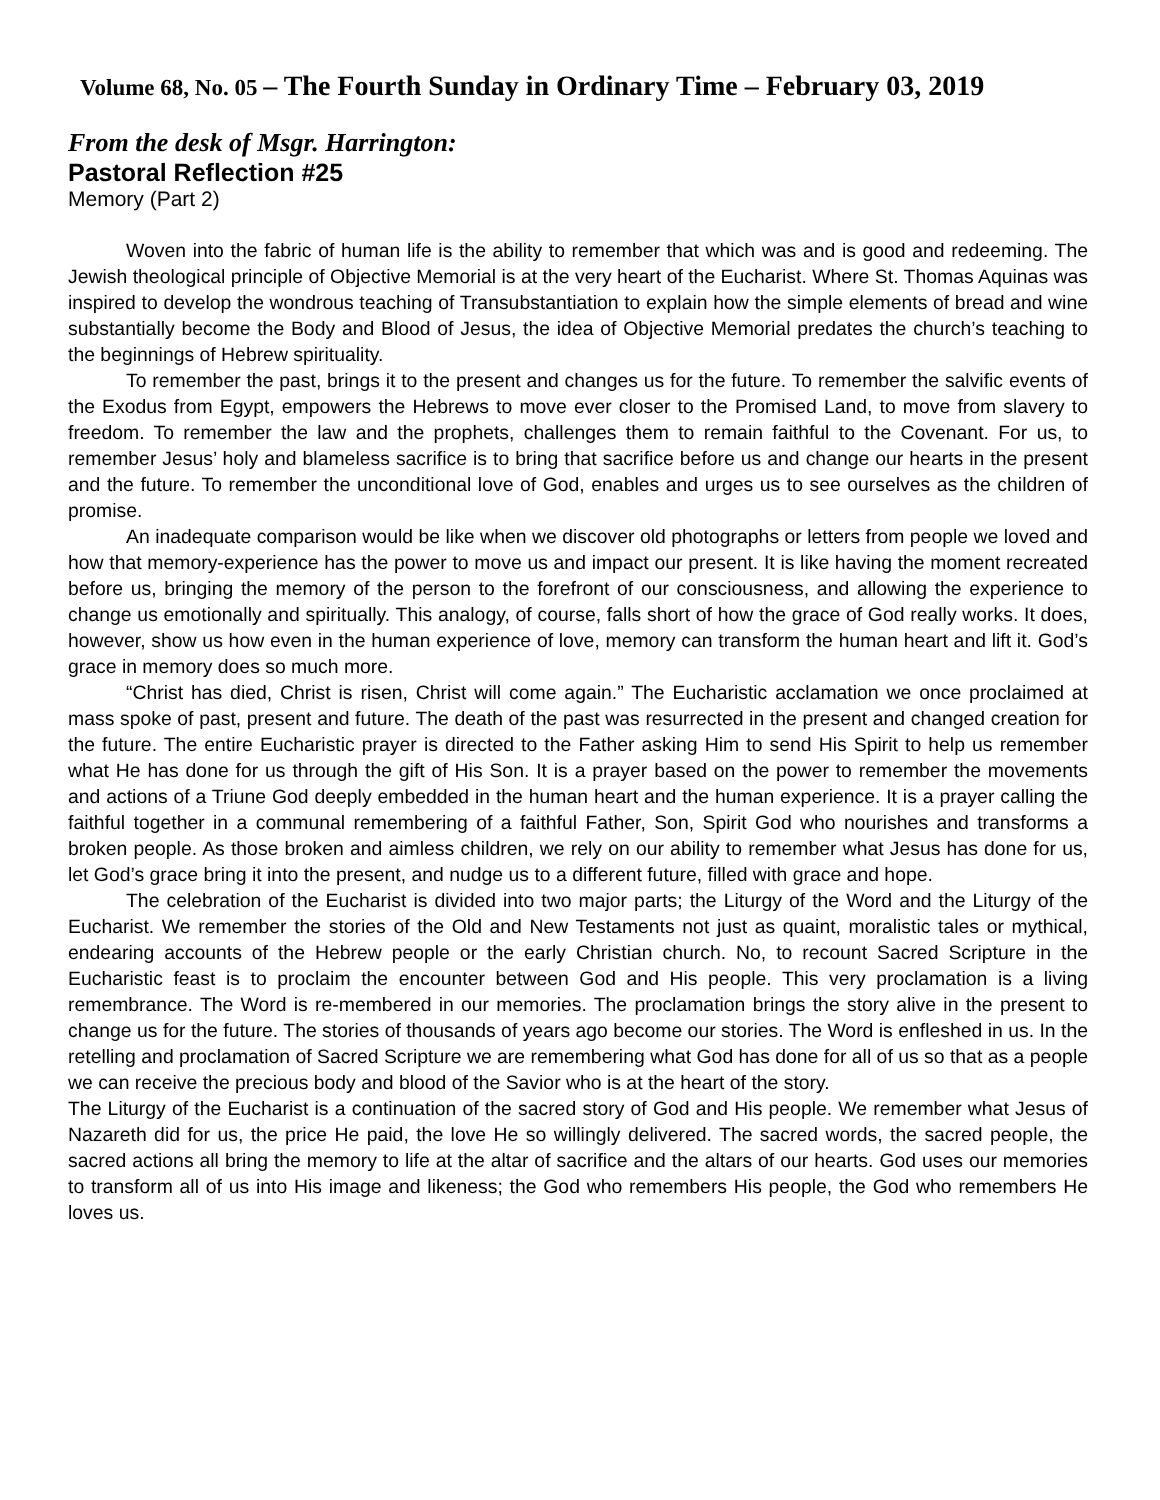Volume 68, No. 05 – The Fourth Sunday in Ordinary Time – February 03, 2019
From the desk of Msgr. Harrington:
Pastoral Reflection #25
Memory (Part 2)
Woven into the fabric of human life is the ability to remember that which was and is good and redeeming. The Jewish theological principle of Objective Memorial is at the very heart of the Eucharist. Where St. Thomas Aquinas was inspired to develop the wondrous teaching of Transubstantiation to explain how the simple elements of bread and wine substantially become the Body and Blood of Jesus, the idea of Objective Memorial predates the church’s teaching to the beginnings of Hebrew spirituality.
To remember the past, brings it to the present and changes us for the future. To remember the salvific events of the Exodus from Egypt, empowers the Hebrews to move ever closer to the Promised Land, to move from slavery to freedom. To remember the law and the prophets, challenges them to remain faithful to the Covenant. For us, to remember Jesus’ holy and blameless sacrifice is to bring that sacrifice before us and change our hearts in the present and the future. To remember the unconditional love of God, enables and urges us to see ourselves as the children of promise.
An inadequate comparison would be like when we discover old photographs or letters from people we loved and how that memory-experience has the power to move us and impact our present. It is like having the moment recreated before us, bringing the memory of the person to the forefront of our consciousness, and allowing the experience to change us emotionally and spiritually. This analogy, of course, falls short of how the grace of God really works. It does, however, show us how even in the human experience of love, memory can transform the human heart and lift it. God’s grace in memory does so much more.
“Christ has died, Christ is risen, Christ will come again.” The Eucharistic acclamation we once proclaimed at mass spoke of past, present and future. The death of the past was resurrected in the present and changed creation for the future. The entire Eucharistic prayer is directed to the Father asking Him to send His Spirit to help us remember what He has done for us through the gift of His Son. It is a prayer based on the power to remember the movements and actions of a Triune God deeply embedded in the human heart and the human experience. It is a prayer calling the faithful together in a communal remembering of a faithful Father, Son, Spirit God who nourishes and transforms a broken people. As those broken and aimless children, we rely on our ability to remember what Jesus has done for us, let God’s grace bring it into the present, and nudge us to a different future, filled with grace and hope.
The celebration of the Eucharist is divided into two major parts; the Liturgy of the Word and the Liturgy of the Eucharist. We remember the stories of the Old and New Testaments not just as quaint, moralistic tales or mythical, endearing accounts of the Hebrew people or the early Christian church. No, to recount Sacred Scripture in the Eucharistic feast is to proclaim the encounter between God and His people. This very proclamation is a living remembrance. The Word is re-membered in our memories. The proclamation brings the story alive in the present to change us for the future. The stories of thousands of years ago become our stories. The Word is enfleshed in us. In the retelling and proclamation of Sacred Scripture we are remembering what God has done for all of us so that as a people we can receive the precious body and blood of the Savior who is at the heart of the story.
The Liturgy of the Eucharist is a continuation of the sacred story of God and His people. We remember what Jesus of Nazareth did for us, the price He paid, the love He so willingly delivered. The sacred words, the sacred people, the sacred actions all bring the memory to life at the altar of sacrifice and the altars of our hearts. God uses our memories to transform all of us into His image and likeness; the God who remembers His people, the God who remembers He loves us.